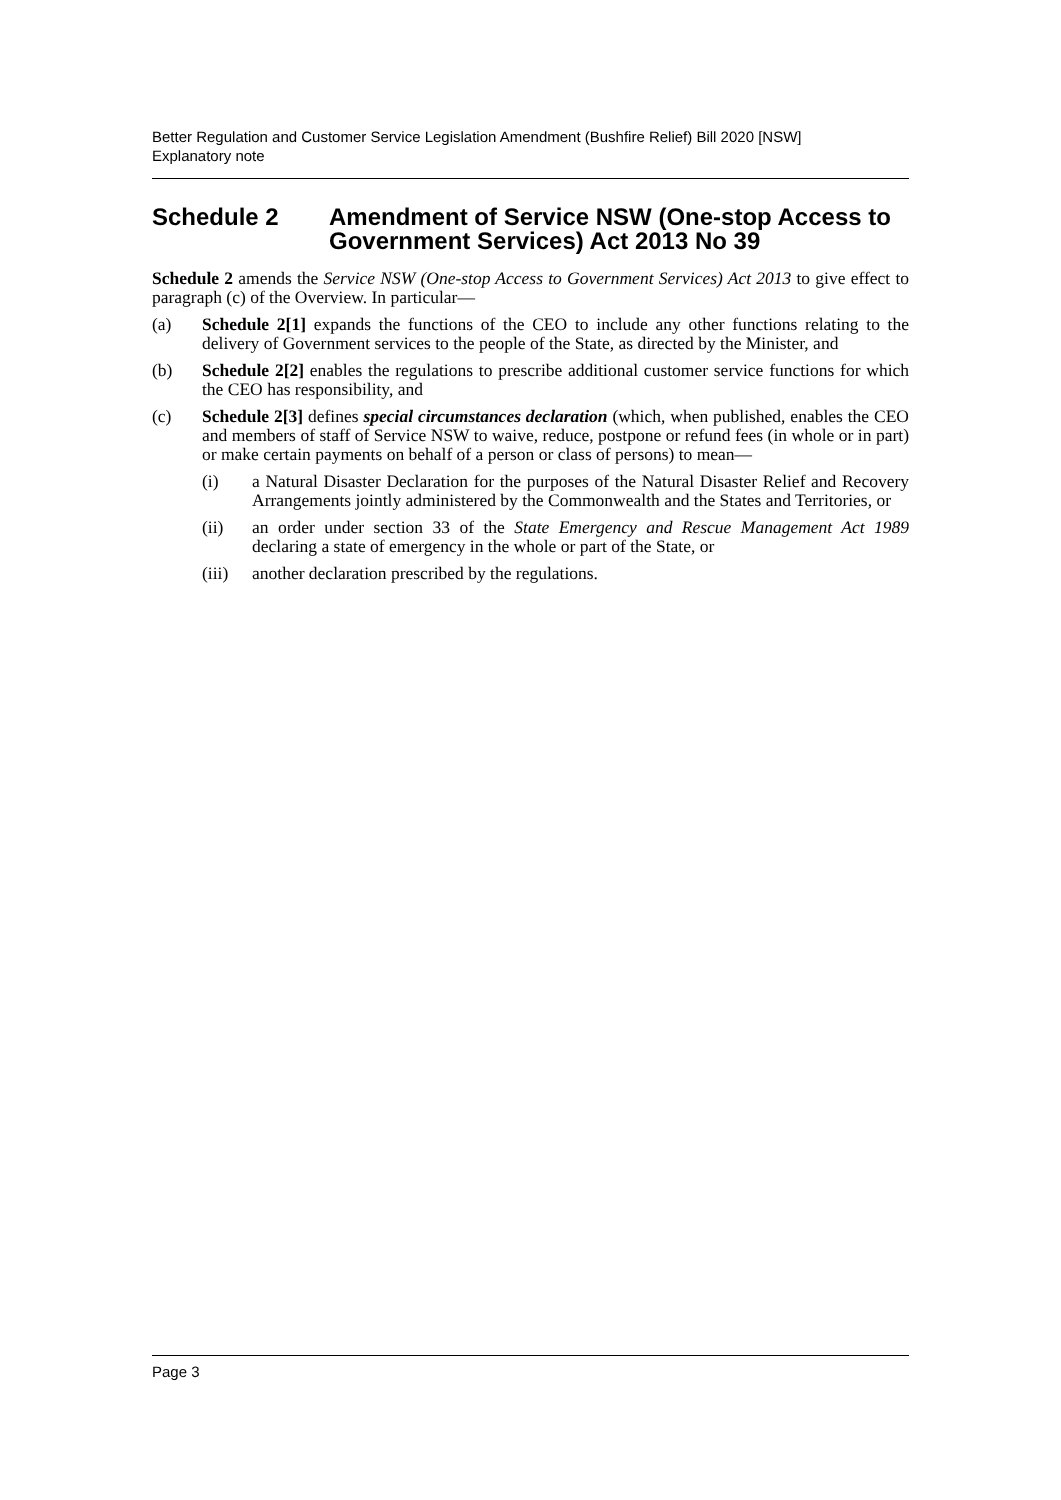Better Regulation and Customer Service Legislation Amendment (Bushfire Relief) Bill 2020 [NSW]
Explanatory note
Schedule 2 Amendment of Service NSW (One-stop Access to Government Services) Act 2013 No 39
Schedule 2 amends the Service NSW (One-stop Access to Government Services) Act 2013 to give effect to paragraph (c) of the Overview. In particular—
(a) Schedule 2[1] expands the functions of the CEO to include any other functions relating to the delivery of Government services to the people of the State, as directed by the Minister, and
(b) Schedule 2[2] enables the regulations to prescribe additional customer service functions for which the CEO has responsibility, and
(c) Schedule 2[3] defines special circumstances declaration (which, when published, enables the CEO and members of staff of Service NSW to waive, reduce, postpone or refund fees (in whole or in part) or make certain payments on behalf of a person or class of persons) to mean—
(i) a Natural Disaster Declaration for the purposes of the Natural Disaster Relief and Recovery Arrangements jointly administered by the Commonwealth and the States and Territories, or
(ii) an order under section 33 of the State Emergency and Rescue Management Act 1989 declaring a state of emergency in the whole or part of the State, or
(iii) another declaration prescribed by the regulations.
Page 3